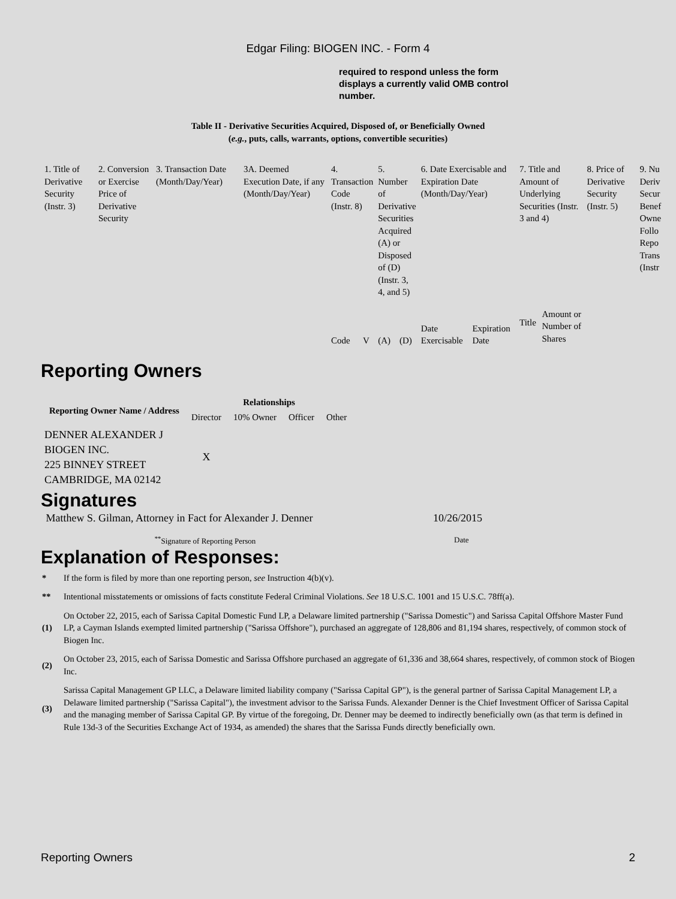Edgar Filing: BIOGEN INC. - Form 4
required to respond unless the form displays a currently valid OMB control number.
Table II - Derivative Securities Acquired, Disposed of, or Beneficially Owned
(e.g., puts, calls, warrants, options, convertible securities)
| 1. Title of Derivative Security (Instr. 3) | 2. Conversion or Exercise Price of Derivative Security | 3. Transaction Date (Month/Day/Year) | 3A. Deemed Execution Date, if any (Month/Day/Year) | 4. Transaction Code (Instr. 8) | | 5. Number of Derivative Securities Acquired (A) or Disposed of (D) (Instr. 3, 4, and 5) | | 6. Date Exercisable and Expiration Date (Month/Day/Year) | | 7. Title and Amount of Underlying Securities (Instr. 3 and 4) | | 8. Price of Derivative Security (Instr. 5) | 9. Nu Deriv Secur Benef Owne Follo Repo Trans (Instr |
| | | | | Code | V | (A) | (D) | Date Exercisable | Expiration Date | Title | Amount or Number of Shares | | |
Reporting Owners
| Reporting Owner Name / Address | Relationships | | | |
| --- | --- | --- | --- | --- |
| | Director | 10% Owner | Officer | Other |
| DENNER ALEXANDER J BIOGEN INC. 225 BINNEY STREET CAMBRIDGE, MA 02142 | X | | | |
Signatures
| Matthew S. Gilman, Attorney in Fact for Alexander J. Denner | 10/26/2015 |
| <sup>**</sup> Signature of Reporting Person | Date |
Explanation of Responses:
* If the form is filed by more than one reporting person, see Instruction 4(b)(v).
** Intentional misstatements or omissions of facts constitute Federal Criminal Violations. See 18 U.S.C. 1001 and 15 U.S.C. 78ff(a).
(1) On October 22, 2015, each of Sarissa Capital Domestic Fund LP, a Delaware limited partnership ("Sarissa Domestic") and Sarissa Capital Offshore Master Fund LP, a Cayman Islands exempted limited partnership ("Sarissa Offshore"), purchased an aggregate of 128,806 and 81,194 shares, respectively, of common stock of Biogen Inc.
(2) On October 23, 2015, each of Sarissa Domestic and Sarissa Offshore purchased an aggregate of 61,336 and 38,664 shares, respectively, of common stock of Biogen Inc.
(3) Sarissa Capital Management GP LLC, a Delaware limited liability company ("Sarissa Capital GP"), is the general partner of Sarissa Capital Management LP, a Delaware limited partnership ("Sarissa Capital"), the investment advisor to the Sarissa Funds. Alexander Denner is the Chief Investment Officer of Sarissa Capital and the managing member of Sarissa Capital GP. By virtue of the foregoing, Dr. Denner may be deemed to indirectly beneficially own (as that term is defined in Rule 13d-3 of the Securities Exchange Act of 1934, as amended) the shares that the Sarissa Funds directly beneficially own.
Reporting Owners 2